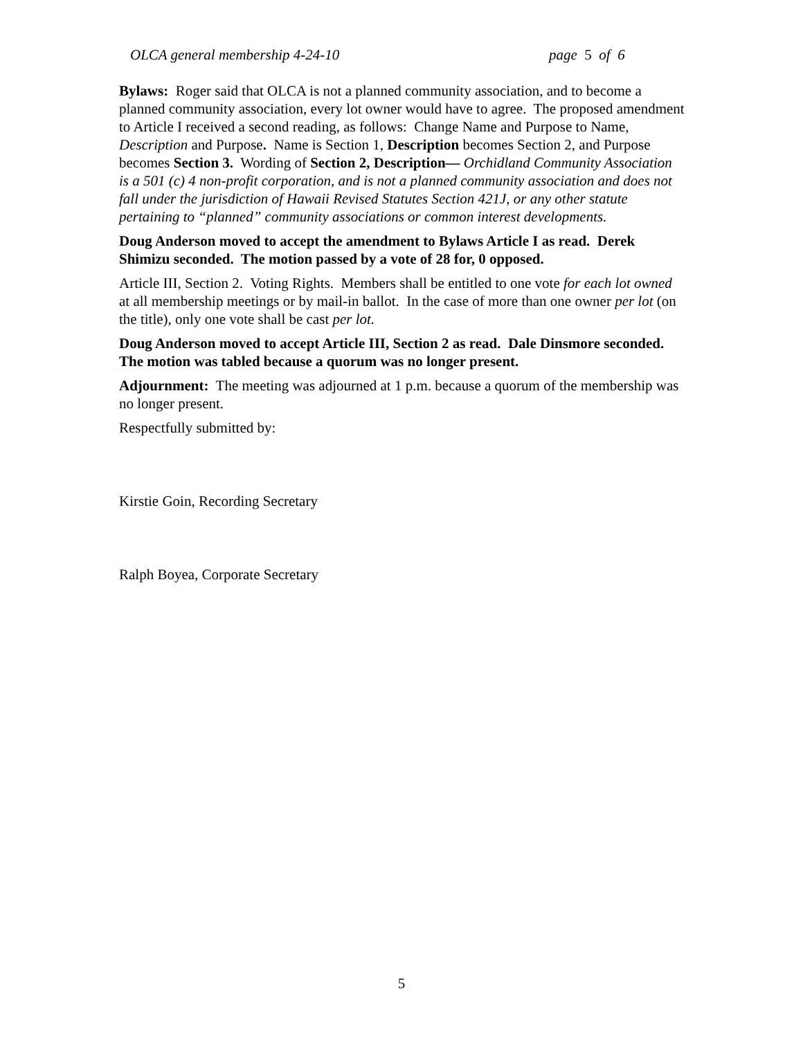OLCA general membership 4-24-10 page 5 of 6
Bylaws: Roger said that OLCA is not a planned community association, and to become a planned community association, every lot owner would have to agree. The proposed amendment to Article I received a second reading, as follows: Change Name and Purpose to Name, Description and Purpose. Name is Section 1, Description becomes Section 2, and Purpose becomes Section 3. Wording of Section 2, Description— Orchidland Community Association is a 501 (c) 4 non-profit corporation, and is not a planned community association and does not fall under the jurisdiction of Hawaii Revised Statutes Section 421J, or any other statute pertaining to “planned” community associations or common interest developments.
Doug Anderson moved to accept the amendment to Bylaws Article I as read. Derek Shimizu seconded. The motion passed by a vote of 28 for, 0 opposed.
Article III, Section 2. Voting Rights. Members shall be entitled to one vote for each lot owned at all membership meetings or by mail-in ballot. In the case of more than one owner per lot (on the title), only one vote shall be cast per lot.
Doug Anderson moved to accept Article III, Section 2 as read. Dale Dinsmore seconded. The motion was tabled because a quorum was no longer present.
Adjournment: The meeting was adjourned at 1 p.m. because a quorum of the membership was no longer present.
Respectfully submitted by:
Kirstie Goin, Recording Secretary
Ralph Boyea, Corporate Secretary
5